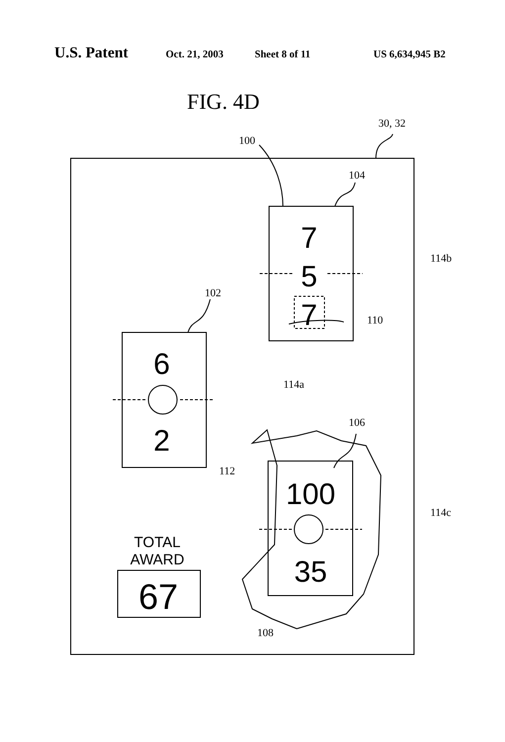U.S. Patent Oct. 21, 2003 Sheet 8 of 11 US 6,634,945 B2
FIG. 4D
30, 32
100
104
114b
102
110
114a
106
112
114c
108
7
5
7
6
2
100
35
TOTAL
AWARD
67